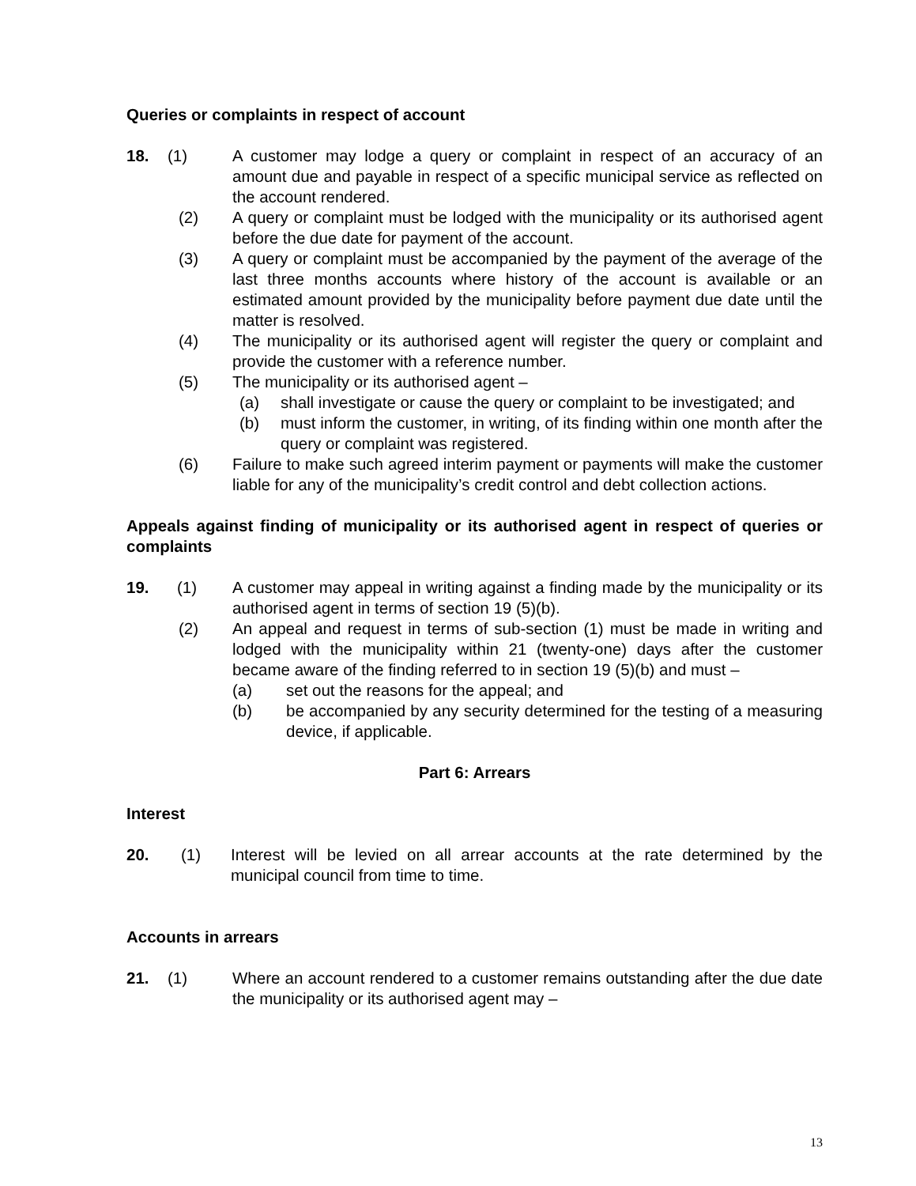Queries or complaints in respect of account
18. (1) A customer may lodge a query or complaint in respect of an accuracy of an amount due and payable in respect of a specific municipal service as reflected on the account rendered.
(2) A query or complaint must be lodged with the municipality or its authorised agent before the due date for payment of the account.
(3) A query or complaint must be accompanied by the payment of the average of the last three months accounts where history of the account is available or an estimated amount provided by the municipality before payment due date until the matter is resolved.
(4) The municipality or its authorised agent will register the query or complaint and provide the customer with a reference number.
(5) The municipality or its authorised agent –
(a) shall investigate or cause the query or complaint to be investigated; and
(b) must inform the customer, in writing, of its finding within one month after the query or complaint was registered.
(6) Failure to make such agreed interim payment or payments will make the customer liable for any of the municipality’s credit control and debt collection actions.
Appeals against finding of municipality or its authorised agent in respect of queries or complaints
19. (1) A customer may appeal in writing against a finding made by the municipality or its authorised agent in terms of section 19 (5)(b).
(2) An appeal and request in terms of sub-section (1) must be made in writing and lodged with the municipality within 21 (twenty-one) days after the customer became aware of the finding referred to in section 19 (5)(b) and must –
(a) set out the reasons for the appeal; and
(b) be accompanied by any security determined for the testing of a measuring device, if applicable.
Part 6: Arrears
Interest
20. (1) Interest will be levied on all arrear accounts at the rate determined by the municipal council from time to time.
Accounts in arrears
21. (1) Where an account rendered to a customer remains outstanding after the due date the municipality or its authorised agent may –
13